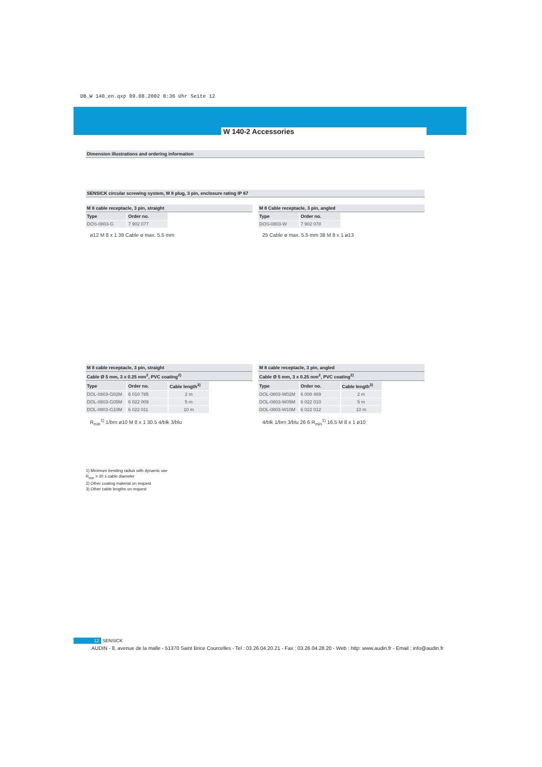DB_W 140_en.qxp 09.08.2002 8:36 Uhr Seite 12
W 140-2 Accessories
Dimension illustrations and ordering information
SENSICK circular screwing system, M 8 plug, 3 pin, enclosure rating IP 67
M 8 cable receptacle, 3 pin, straight
| Type | Order no. |
| --- | --- |
| DOS-0803-G | 7 902 077 |
ø12 M 8 x 1 38 Cable ø max. 5.5 mm
M 8 Cable receptacle, 3 pin, angled
| Type | Order no. |
| --- | --- |
| DOS-0803-W | 7 902 078 |
25 Cable ø max. 5.5 mm 38 M 8 x 1 ø13
M 8 cable receptacle, 3 pin, straight
Cable Ø 5 mm, 3 x 0.25 mm<sup>2</sup>, PVC coating<sup>2)</sup>
| Type | Order no. | Cable length<sup>3)</sup> |
| --- | --- | --- |
| DOL-0803-G02M | 6 010 785 | 2 m |
| DOL-0803-G05M | 6 022 009 | 5 m |
| DOL-0803-G10M | 6 022 011 | 10 m |
R<sub>min</sub><sup>1)</sup> 1/brn ø10 M 8 x 1 30.5 4/blk 3/blu
1) Minimum bending radius with dynamic use
R<sub>min</sub> = 20 x cable diameter
2) Other coating material on request
3) Other cable lengths on request
M 8 cable receptacle, 3 pin, angled
Cable Ø 5 mm, 3 x 0.25 mm<sup>2</sup>, PVC coating<sup>2)</sup>
| Type | Order no. | Cable length<sup>3)</sup> |
| --- | --- | --- |
| DOL-0803-W02M | 6 008 489 | 2 m |
| DOL-0803-W05M | 6 022 010 | 5 m |
| DOL-0803-W10M | 6 022 012 | 10 m |
4/blk 1/brn 3/blu 26 6 R<sub>min</sub><sup>1)</sup> 16.5 M 8 x 1 ø10
12 SENSICK
AUDIN - 8, avenue de la malle - 51370 Saint Brice Courcelles - Tel : 03.26.04.20.21 - Fax : 03.26.04.28.20 - Web : http: www.audin.fr - Email : info@audin.fr